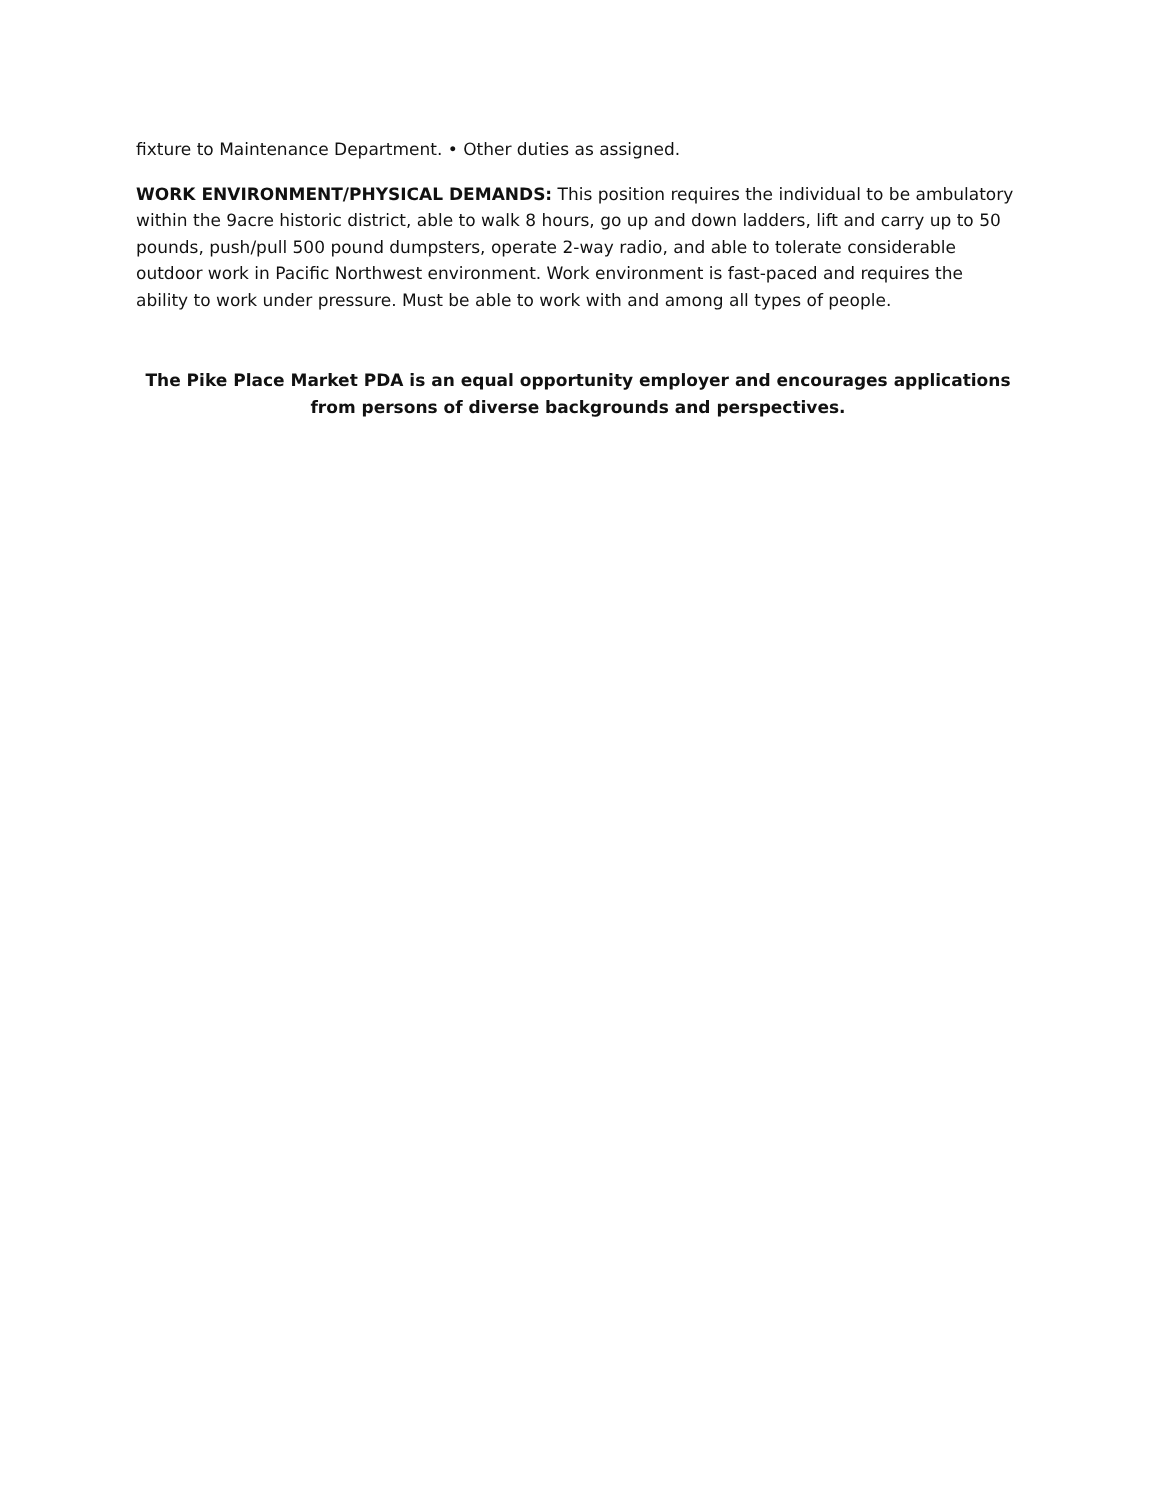fixture to Maintenance Department. • Other duties as assigned.
WORK ENVIRONMENT/PHYSICAL DEMANDS: This position requires the individual to be ambulatory within the 9acre historic district, able to walk 8 hours, go up and down ladders, lift and carry up to 50 pounds, push/pull 500 pound dumpsters, operate 2-way radio, and able to tolerate considerable outdoor work in Pacific Northwest environment. Work environment is fast-paced and requires the ability to work under pressure. Must be able to work with and among all types of people.
The Pike Place Market PDA is an equal opportunity employer and encourages applications from persons of diverse backgrounds and perspectives.